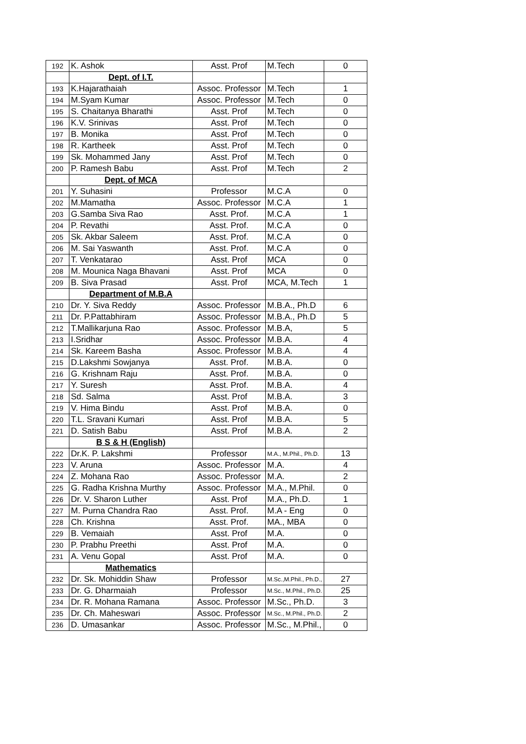| 192 | K. Ashok | Asst. Prof | M.Tech | 0 |
| | Dept. of I.T. | | | |
| 193 | K.Hajarathaiah | Assoc. Professor | M.Tech | 1 |
| 194 | M.Syam Kumar | Assoc. Professor | M.Tech | 0 |
| 195 | S. Chaitanya Bharathi | Asst. Prof | M.Tech | 0 |
| 196 | K.V. Srinivas | Asst. Prof | M.Tech | 0 |
| 197 | B. Monika | Asst. Prof | M.Tech | 0 |
| 198 | R. Kartheek | Asst. Prof | M.Tech | 0 |
| 199 | Sk. Mohammed Jany | Asst. Prof | M.Tech | 0 |
| 200 | P. Ramesh Babu | Asst. Prof | M.Tech | 2 |
| | Dept. of MCA | | | |
| 201 | Y. Suhasini | Professor | M.C.A | 0 |
| 202 | M.Mamatha | Assoc. Professor | M.C.A | 1 |
| 203 | G.Samba Siva Rao | Asst. Prof. | M.C.A | 1 |
| 204 | P. Revathi | Asst. Prof. | M.C.A | 0 |
| 205 | Sk. Akbar Saleem | Asst. Prof. | M.C.A | 0 |
| 206 | M. Sai Yaswanth | Asst. Prof. | M.C.A | 0 |
| 207 | T. Venkatarao | Asst. Prof | MCA | 0 |
| 208 | M. Mounica Naga Bhavani | Asst. Prof | MCA | 0 |
| 209 | B. Siva Prasad | Asst. Prof | MCA, M.Tech | 1 |
| | Department of M.B.A | | | |
| 210 | Dr. Y. Siva Reddy | Assoc. Professor | M.B.A., Ph.D | 6 |
| 211 | Dr. P.Pattabhiram | Assoc. Professor | M.B.A., Ph.D | 5 |
| 212 | T.Mallikarjuna Rao | Assoc. Professor | M.B.A, | 5 |
| 213 | I.Sridhar | Assoc. Professor | M.B.A. | 4 |
| 214 | Sk. Kareem Basha | Assoc. Professor | M.B.A. | 4 |
| 215 | D.Lakshmi Sowjanya | Asst. Prof. | M.B.A. | 0 |
| 216 | G. Krishnam Raju | Asst. Prof. | M.B.A. | 0 |
| 217 | Y. Suresh | Asst. Prof. | M.B.A. | 4 |
| 218 | Sd. Salma | Asst. Prof | M.B.A. | 3 |
| 219 | V. Hima Bindu | Asst. Prof | M.B.A. | 0 |
| 220 | T.L. Sravani Kumari | Asst. Prof | M.B.A. | 5 |
| 221 | D. Satish Babu | Asst. Prof | M.B.A. | 2 |
| | B S & H (English) | | | |
| 222 | Dr.K. P. Lakshmi | Professor | M.A., M.Phil., Ph.D. | 13 |
| 223 | V. Aruna | Assoc. Professor | M.A. | 4 |
| 224 | Z. Mohana Rao | Assoc. Professor | M.A. | 2 |
| 225 | G. Radha Krishna Murthy | Assoc. Professor | M.A., M.Phil. | 0 |
| 226 | Dr. V. Sharon Luther | Asst. Prof | M.A., Ph.D. | 1 |
| 227 | M. Purna Chandra Rao | Asst. Prof. | M.A - Eng | 0 |
| 228 | Ch. Krishna | Asst. Prof. | MA., MBA | 0 |
| 229 | B. Vemaiah | Asst. Prof | M.A. | 0 |
| 230 | P. Prabhu Preethi | Asst. Prof | M.A. | 0 |
| 231 | A. Venu Gopal | Asst. Prof | M.A. | 0 |
| | Mathematics | | | |
| 232 | Dr. Sk. Mohiddin Shaw | Professor | M.Sc.,M.Phil., Ph.D., | 27 |
| 233 | Dr. G. Dharmaiah | Professor | M.Sc., M.Phil., Ph.D. | 25 |
| 234 | Dr. R. Mohana Ramana | Assoc. Professor | M.Sc., Ph.D. | 3 |
| 235 | Dr. Ch. Maheswari | Assoc. Professor | M.Sc., M.Phil., Ph.D. | 2 |
| 236 | D. Umasankar | Assoc. Professor | M.Sc., M.Phil., | 0 |